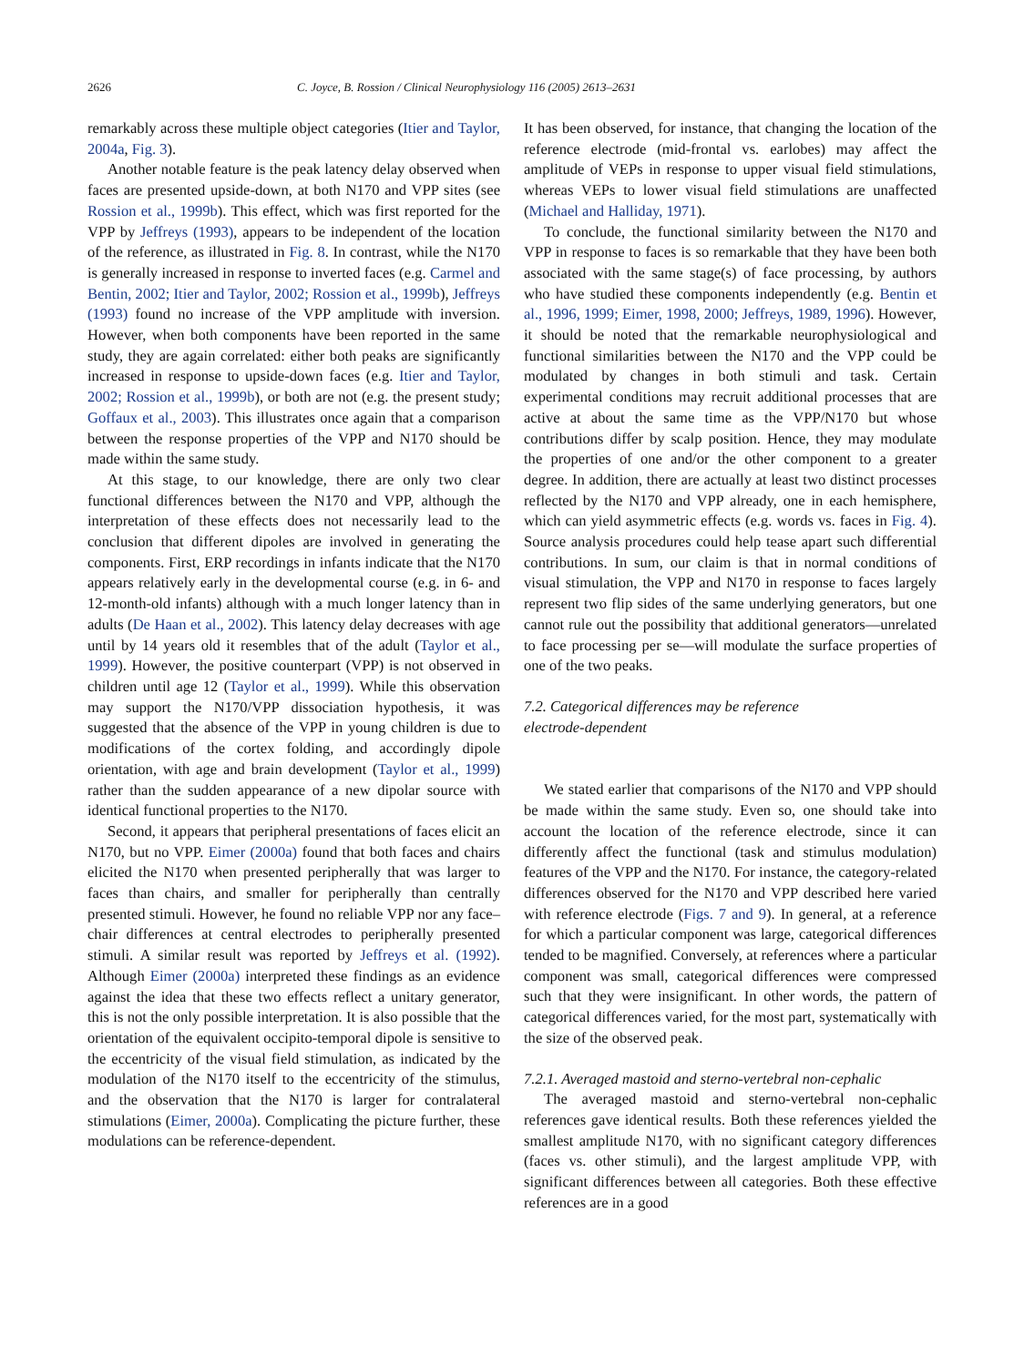2626 C. Joyce, B. Rossion / Clinical Neurophysiology 116 (2005) 2613–2631
remarkably across these multiple object categories (Itier and Taylor, 2004a, Fig. 3).
Another notable feature is the peak latency delay observed when faces are presented upside-down, at both N170 and VPP sites (see Rossion et al., 1999b). This effect, which was first reported for the VPP by Jeffreys (1993), appears to be independent of the location of the reference, as illustrated in Fig. 8. In contrast, while the N170 is generally increased in response to inverted faces (e.g. Carmel and Bentin, 2002; Itier and Taylor, 2002; Rossion et al., 1999b), Jeffreys (1993) found no increase of the VPP amplitude with inversion. However, when both components have been reported in the same study, they are again correlated: either both peaks are significantly increased in response to upside-down faces (e.g. Itier and Taylor, 2002; Rossion et al., 1999b), or both are not (e.g. the present study; Goffaux et al., 2003). This illustrates once again that a comparison between the response properties of the VPP and N170 should be made within the same study.
At this stage, to our knowledge, there are only two clear functional differences between the N170 and VPP, although the interpretation of these effects does not necessarily lead to the conclusion that different dipoles are involved in generating the components. First, ERP recordings in infants indicate that the N170 appears relatively early in the developmental course (e.g. in 6- and 12-month-old infants) although with a much longer latency than in adults (De Haan et al., 2002). This latency delay decreases with age until by 14 years old it resembles that of the adult (Taylor et al., 1999). However, the positive counterpart (VPP) is not observed in children until age 12 (Taylor et al., 1999). While this observation may support the N170/VPP dissociation hypothesis, it was suggested that the absence of the VPP in young children is due to modifications of the cortex folding, and accordingly dipole orientation, with age and brain development (Taylor et al., 1999) rather than the sudden appearance of a new dipolar source with identical functional properties to the N170.
Second, it appears that peripheral presentations of faces elicit an N170, but no VPP. Eimer (2000a) found that both faces and chairs elicited the N170 when presented peripherally that was larger to faces than chairs, and smaller for peripherally than centrally presented stimuli. However, he found no reliable VPP nor any face–chair differences at central electrodes to peripherally presented stimuli. A similar result was reported by Jeffreys et al. (1992). Although Eimer (2000a) interpreted these findings as an evidence against the idea that these two effects reflect a unitary generator, this is not the only possible interpretation. It is also possible that the orientation of the equivalent occipito-temporal dipole is sensitive to the eccentricity of the visual field stimulation, as indicated by the modulation of the N170 itself to the eccentricity of the stimulus, and the observation that the N170 is larger for contralateral stimulations (Eimer, 2000a). Complicating the picture further, these modulations can be reference-dependent.
It has been observed, for instance, that changing the location of the reference electrode (mid-frontal vs. earlobes) may affect the amplitude of VEPs in response to upper visual field stimulations, whereas VEPs to lower visual field stimulations are unaffected (Michael and Halliday, 1971).
To conclude, the functional similarity between the N170 and VPP in response to faces is so remarkable that they have been both associated with the same stage(s) of face processing, by authors who have studied these components independently (e.g. Bentin et al., 1996, 1999; Eimer, 1998, 2000; Jeffreys, 1989, 1996). However, it should be noted that the remarkable neurophysiological and functional similarities between the N170 and the VPP could be modulated by changes in both stimuli and task. Certain experimental conditions may recruit additional processes that are active at about the same time as the VPP/N170 but whose contributions differ by scalp position. Hence, they may modulate the properties of one and/or the other component to a greater degree. In addition, there are actually at least two distinct processes reflected by the N170 and VPP already, one in each hemisphere, which can yield asymmetric effects (e.g. words vs. faces in Fig. 4). Source analysis procedures could help tease apart such differential contributions. In sum, our claim is that in normal conditions of visual stimulation, the VPP and N170 in response to faces largely represent two flip sides of the same underlying generators, but one cannot rule out the possibility that additional generators—unrelated to face processing per se—will modulate the surface properties of one of the two peaks.
7.2. Categorical differences may be reference
electrode-dependent
We stated earlier that comparisons of the N170 and VPP should be made within the same study. Even so, one should take into account the location of the reference electrode, since it can differently affect the functional (task and stimulus modulation) features of the VPP and the N170. For instance, the category-related differences observed for the N170 and VPP described here varied with reference electrode (Figs. 7 and 9). In general, at a reference for which a particular component was large, categorical differences tended to be magnified. Conversely, at references where a particular component was small, categorical differences were compressed such that they were insignificant. In other words, the pattern of categorical differences varied, for the most part, systematically with the size of the observed peak.
7.2.1. Averaged mastoid and sterno-vertebral non-cephalic
The averaged mastoid and sterno-vertebral non-cephalic references gave identical results. Both these references yielded the smallest amplitude N170, with no significant category differences (faces vs. other stimuli), and the largest amplitude VPP, with significant differences between all categories. Both these effective references are in a good